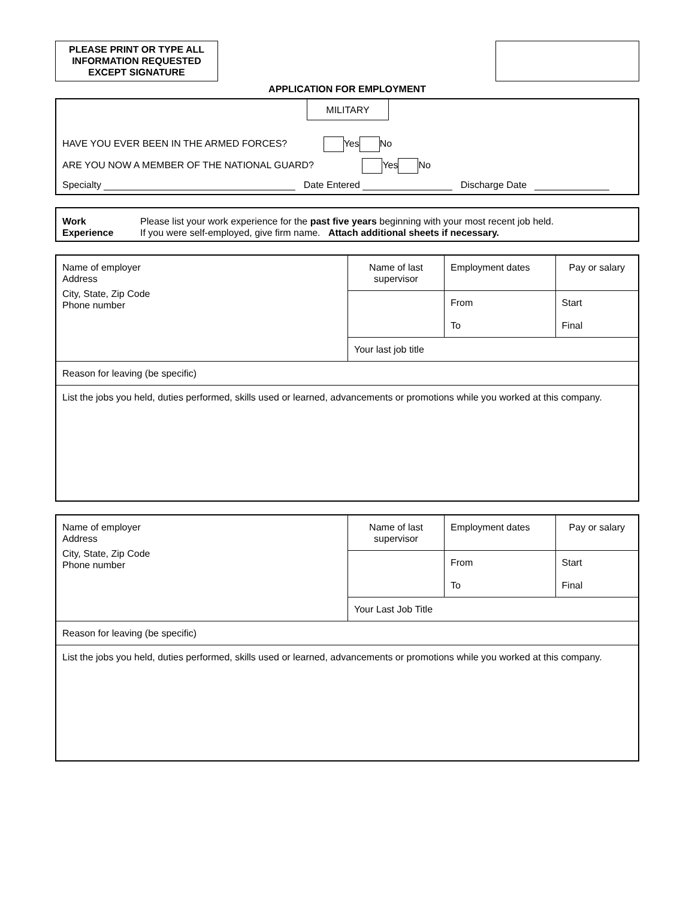PLEASE PRINT OR TYPE ALL
INFORMATION REQUESTED
EXCEPT SIGNATURE
APPLICATION FOR EMPLOYMENT
MILITARY
HAVE YOU EVER BEEN IN THE ARMED FORCES? Yes No
ARE YOU NOW A MEMBER OF THE NATIONAL GUARD? Yes No
Specialty Date Entered Discharge Date
Work
Experience
Please list your work experience for the past five years beginning with your most recent job held.
If you were self-employed, give firm name. Attach additional sheets if necessary.
| Name of employer Address City, State, Zip Code Phone number | Name of last supervisor | Employment dates | Pay or salary |
| | | From To | Start Final |
| | Your last job title | | |
| Reason for leaving (be specific) | | | |
| List the jobs you held, duties performed, skills used or learned, advancements or promotions while you worked at this company. | | | |
| Name of employer Address City, State, Zip Code Phone number | Name of last supervisor | Employment dates | Pay or salary |
| | | From To | Start Final |
| | Your Last Job Title | | |
| Reason for leaving (be specific) | | | |
| List the jobs you held, duties performed, skills used or learned, advancements or promotions while you worked at this company. | | | |